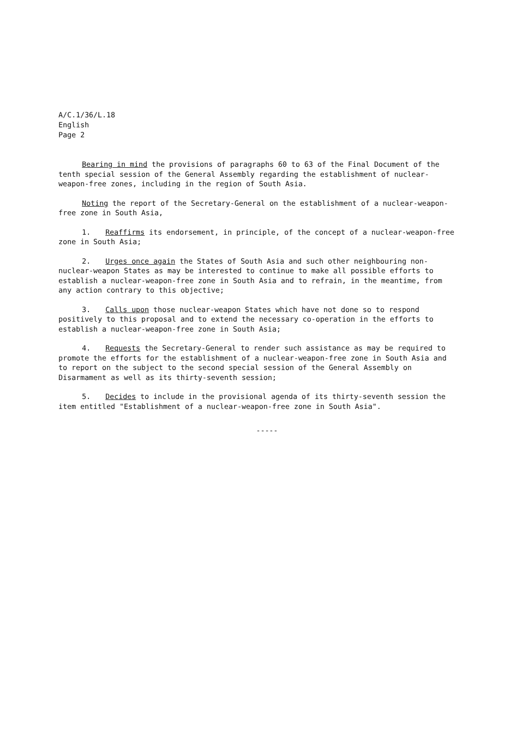A/C.1/36/L.18
English
Page 2
Bearing in mind the provisions of paragraphs 60 to 63 of the Final Document of the tenth special session of the General Assembly regarding the establishment of nuclear-weapon-free zones, including in the region of South Asia.
Noting the report of the Secretary-General on the establishment of a nuclear-weapon-free zone in South Asia,
1. Reaffirms its endorsement, in principle, of the concept of a nuclear-weapon-free zone in South Asia;
2. Urges once again the States of South Asia and such other neighbouring non-nuclear-weapon States as may be interested to continue to make all possible efforts to establish a nuclear-weapon-free zone in South Asia and to refrain, in the meantime, from any action contrary to this objective;
3. Calls upon those nuclear-weapon States which have not done so to respond positively to this proposal and to extend the necessary co-operation in the efforts to establish a nuclear-weapon-free zone in South Asia;
4. Requests the Secretary-General to render such assistance as may be required to promote the efforts for the establishment of a nuclear-weapon-free zone in South Asia and to report on the subject to the second special session of the General Assembly on Disarmament as well as its thirty-seventh session;
5. Decides to include in the provisional agenda of its thirty-seventh session the item entitled "Establishment of a nuclear-weapon-free zone in South Asia".
-----